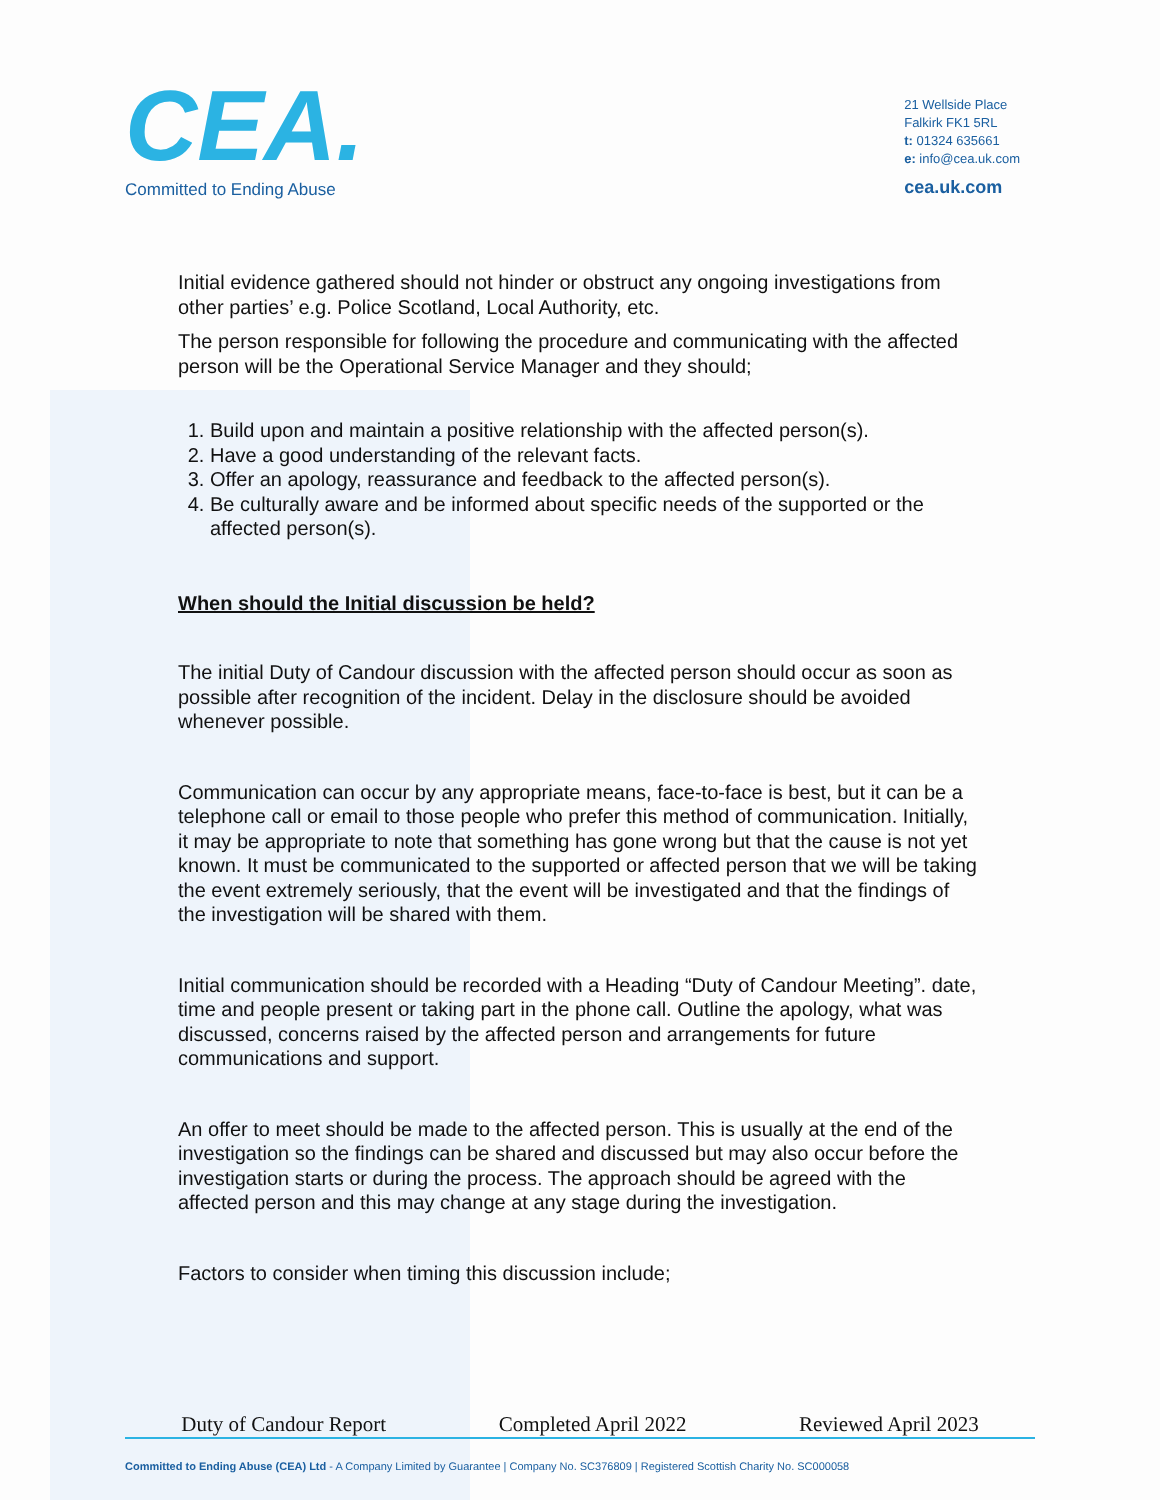CEA.
Committed to Ending Abuse
21 Wellside Place
Falkirk FK1 5RL
t: 01324 635661
e: info@cea.uk.com
cea.uk.com
Initial evidence gathered should not hinder or obstruct any ongoing investigations from other parties’ e.g. Police Scotland, Local Authority, etc.
The person responsible for following the procedure and communicating with the affected person will be the Operational Service Manager and they should;
1. Build upon and maintain a positive relationship with the affected person(s).
2. Have a good understanding of the relevant facts.
3. Offer an apology, reassurance and feedback to the affected person(s).
4. Be culturally aware and be informed about specific needs of the supported or the affected person(s).
When should the Initial discussion be held?
The initial Duty of Candour discussion with the affected person should occur as soon as possible after recognition of the incident. Delay in the disclosure should be avoided whenever possible.
Communication can occur by any appropriate means, face-to-face is best, but it can be a telephone call or email to those people who prefer this method of communication. Initially, it may be appropriate to note that something has gone wrong but that the cause is not yet known. It must be communicated to the supported or affected person that we will be taking the event extremely seriously, that the event will be investigated and that the findings of the investigation will be shared with them.
Initial communication should be recorded with a Heading “Duty of Candour Meeting”. date, time and people present or taking part in the phone call. Outline the apology, what was discussed, concerns raised by the affected person and arrangements for future communications and support.
An offer to meet should be made to the affected person. This is usually at the end of the investigation so the findings can be shared and discussed but may also occur before the investigation starts or during the process. The approach should be agreed with the affected person and this may change at any stage during the investigation.
Factors to consider when timing this discussion include;
Duty of Candour Report Completed April 2022 Reviewed April 2023
Committed to Ending Abuse (CEA) Ltd - A Company Limited by Guarantee | Company No. SC376809 | Registered Scottish Charity No. SC000058